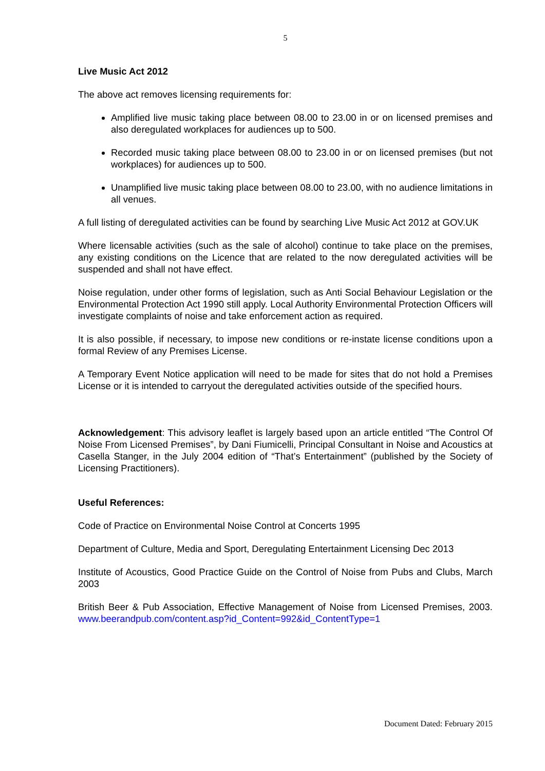5
Live Music Act 2012
The above act removes licensing requirements for:
Amplified live music taking place between 08.00 to 23.00 in or on licensed premises and also deregulated workplaces for audiences up to 500.
Recorded music taking place between 08.00 to 23.00 in or on licensed premises (but not workplaces) for audiences up to 500.
Unamplified live music taking place between 08.00 to 23.00, with no audience limitations in all venues.
A full listing of deregulated activities can be found by searching Live Music Act 2012 at GOV.UK
Where licensable activities (such as the sale of alcohol) continue to take place on the premises, any existing conditions on the Licence that are related to the now deregulated activities will be suspended and shall not have effect.
Noise regulation, under other forms of legislation, such as Anti Social Behaviour Legislation or the Environmental Protection Act 1990 still apply. Local Authority Environmental Protection Officers will investigate complaints of noise and take enforcement action as required.
It is also possible, if necessary, to impose new conditions or re-instate license conditions upon a formal Review of any Premises License.
A Temporary Event Notice application will need to be made for sites that do not hold a Premises License or it is intended to carryout the deregulated activities outside of the specified hours.
Acknowledgement: This advisory leaflet is largely based upon an article entitled “The Control Of Noise From Licensed Premises”, by Dani Fiumicelli, Principal Consultant in Noise and Acoustics at Casella Stanger, in the July 2004 edition of “That’s Entertainment” (published by the Society of Licensing Practitioners).
Useful References:
Code of Practice on Environmental Noise Control at Concerts 1995
Department of Culture, Media and Sport, Deregulating Entertainment Licensing Dec 2013
Institute of Acoustics, Good Practice Guide on the Control of Noise from Pubs and Clubs, March 2003
British Beer & Pub Association, Effective Management of Noise from Licensed Premises, 2003. www.beerandpub.com/content.asp?id_Content=992&id_ContentType=1
Document Dated: February 2015